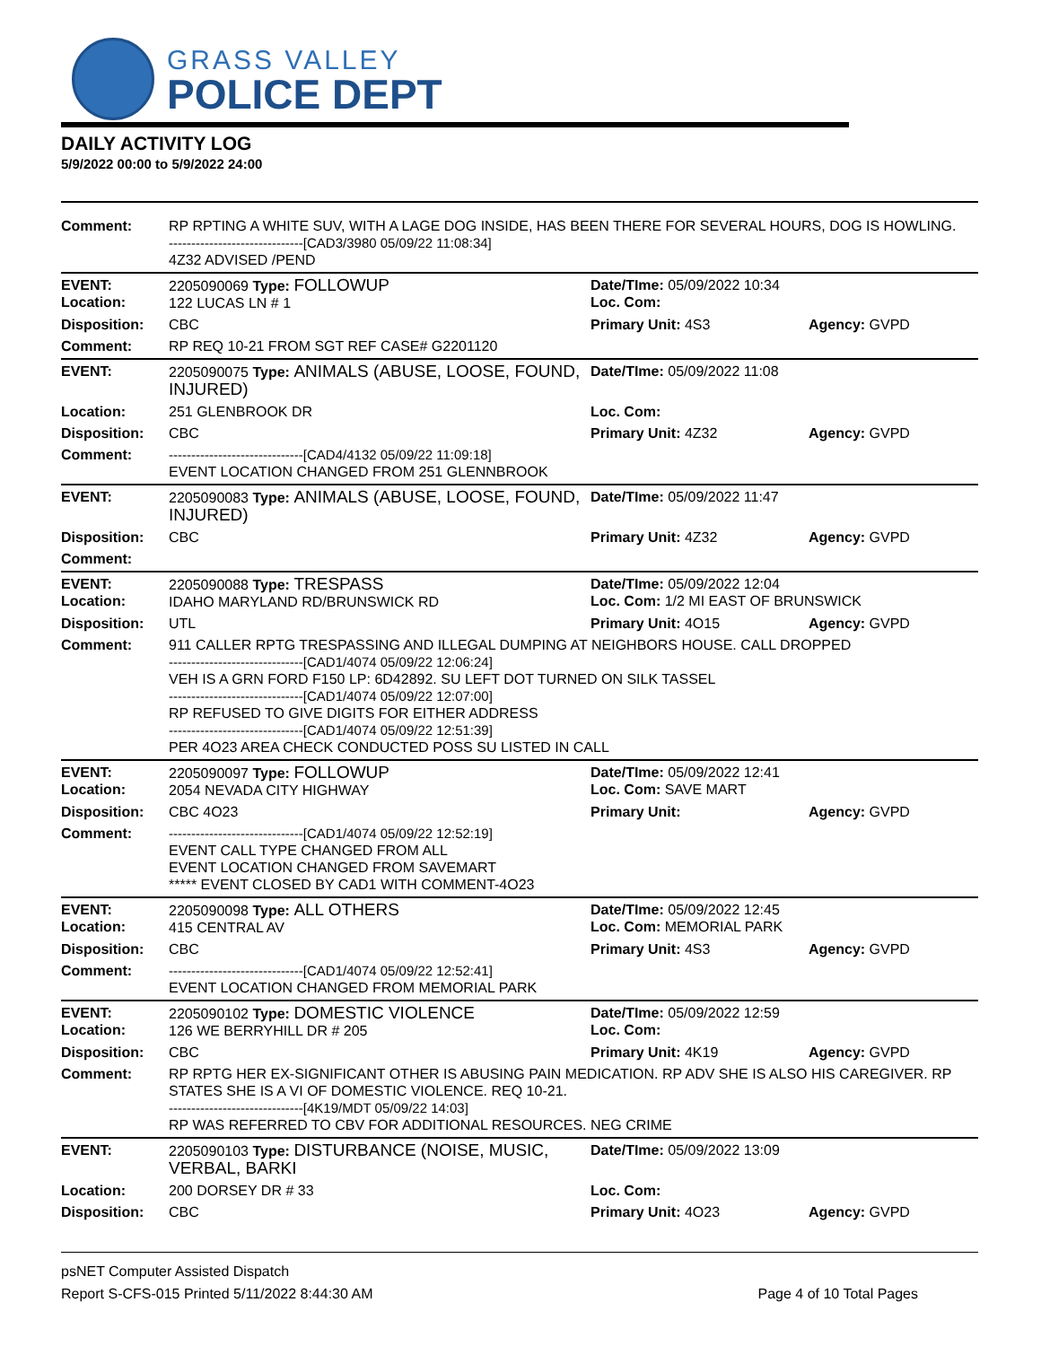GRASS VALLEY
POLICE DEPT
DAILY ACTIVITY LOG
5/9/2022 00:00 to 5/9/2022 24:00
| Comment: | RP RPTING A WHITE SUV, WITH A LAGE DOG INSIDE, HAS BEEN THERE FOR SEVERAL HOURS, DOG IS HOWLING. ------------------------------[CAD3/3980 05/09/22 11:08:34] 4Z32 ADVISED /PEND | | |
| EVENT: Location: | 2205090069 Type: FOLLOWUP 122 LUCAS LN # 1 | Date/TIme: 05/09/2022 10:34 Loc. Com: | |
| Disposition: | CBC | Primary Unit: 4S3 | Agency: GVPD |
| Comment: | RP REQ 10-21 FROM SGT REF CASE# G2201120 | | |
| EVENT: | 2205090075 Type: ANIMALS (ABUSE, LOOSE, FOUND, INJURED) | Date/TIme: 05/09/2022 11:08 | |
| Location: | 251 GLENBROOK DR | Loc. Com: | |
| Disposition: | CBC | Primary Unit: 4Z32 | Agency: GVPD |
| Comment: | ------------------------------[CAD4/4132 05/09/22 11:09:18] EVENT LOCATION CHANGED FROM 251 GLENNBROOK | | |
| EVENT: | 2205090083 Type: ANIMALS (ABUSE, LOOSE, FOUND, INJURED) | Date/TIme: 05/09/2022 11:47 | |
| Disposition: | CBC | Primary Unit: 4Z32 | Agency: GVPD |
| Comment: | | | |
| EVENT: Location: | 2205090088 Type: TRESPASS IDAHO MARYLAND RD/BRUNSWICK RD | Date/TIme: 05/09/2022 12:04 Loc. Com: 1/2 MI EAST OF BRUNSWICK | |
| Disposition: | UTL | Primary Unit: 4O15 | Agency: GVPD |
| Comment: | 911 CALLER RPTG TRESPASSING AND ILLEGAL DUMPING AT NEIGHBORS HOUSE. CALL DROPPED ------------------------------[CAD1/4074 05/09/22 12:06:24] VEH IS A GRN FORD F150 LP: 6D42892. SU LEFT DOT TURNED ON SILK TASSEL ------------------------------[CAD1/4074 05/09/22 12:07:00] RP REFUSED TO GIVE DIGITS FOR EITHER ADDRESS ------------------------------[CAD1/4074 05/09/22 12:51:39] PER 4O23 AREA CHECK CONDUCTED POSS SU LISTED IN CALL | | |
| EVENT: Location: | 2205090097 Type: FOLLOWUP 2054 NEVADA CITY HIGHWAY | Date/TIme: 05/09/2022 12:41 Loc. Com: SAVE MART | |
| Disposition: | CBC 4O23 | Primary Unit: | Agency: GVPD |
| Comment: | ------------------------------[CAD1/4074 05/09/22 12:52:19] EVENT CALL TYPE CHANGED FROM ALL EVENT LOCATION CHANGED FROM SAVEMART ***** EVENT CLOSED BY CAD1 WITH COMMENT-4O23 | | |
| EVENT: Location: | 2205090098 Type: ALL OTHERS 415 CENTRAL AV | Date/TIme: 05/09/2022 12:45 Loc. Com: MEMORIAL PARK | |
| Disposition: | CBC | Primary Unit: 4S3 | Agency: GVPD |
| Comment: | ------------------------------[CAD1/4074 05/09/22 12:52:41] EVENT LOCATION CHANGED FROM MEMORIAL PARK | | |
| EVENT: Location: | 2205090102 Type: DOMESTIC VIOLENCE 126 WE BERRYHILL DR # 205 | Date/TIme: 05/09/2022 12:59 Loc. Com: | |
| Disposition: | CBC | Primary Unit: 4K19 | Agency: GVPD |
| Comment: | RP RPTG HER EX-SIGNIFICANT OTHER IS ABUSING PAIN MEDICATION. RP ADV SHE IS ALSO HIS CAREGIVER. RP STATES SHE IS A VI OF DOMESTIC VIOLENCE. REQ 10-21. ------------------------------[4K19/MDT 05/09/22 14:03] RP WAS REFERRED TO CBV FOR ADDITIONAL RESOURCES. NEG CRIME | | |
| EVENT: | 2205090103 Type: DISTURBANCE (NOISE, MUSIC, VERBAL, BARKI | Date/TIme: 05/09/2022 13:09 | |
| Location: | 200 DORSEY DR # 33 | Loc. Com: | |
| Disposition: | CBC | Primary Unit: 4O23 | Agency: GVPD |
psNET Computer Assisted Dispatch
Report S-CFS-015 Printed 5/11/2022 8:44:30 AM Page 4 of 10 Total Pages